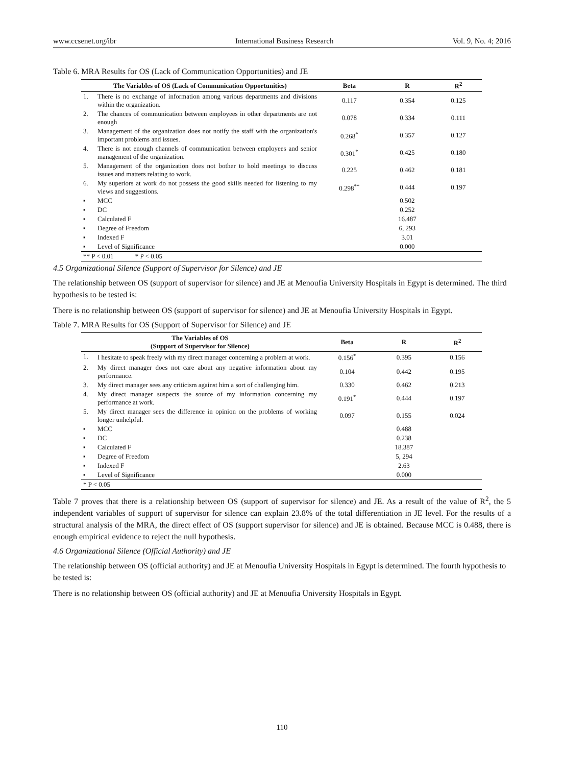www.ccsenet.org/ibr International Business Research Vol. 9, No. 4; 2016
Table 6. MRA Results for OS (Lack of Communication Opportunities) and JE
| The Variables of OS (Lack of Communication Opportunities) | | Beta | R | R<sup>2</sup> |
| --- | --- | --- | --- | --- |
| 1. | There is no exchange of information among various departments and divisions within the organization. | 0.117 | 0.354 | 0.125 |
| 2. | The chances of communication between employees in other departments are not enough | 0.078 | 0.334 | 0.111 |
| 3. | Management of the organization does not notify the staff with the organization's important problems and issues. | 0.268<sup>*</sup> | 0.357 | 0.127 |
| 4. | There is not enough channels of communication between employees and senior management of the organization. | 0.301<sup>*</sup> | 0.425 | 0.180 |
| 5. | Management of the organization does not bother to hold meetings to discuss issues and matters relating to work. | 0.225 | 0.462 | 0.181 |
| 6. | My superiors at work do not possess the good skills needed for listening to my views and suggestions. | 0.298<sup>**</sup> | 0.444 | 0.197 |
| ▪ | MCC | | 0.502 | |
| ▪ | DC | | 0.252 | |
| ▪ | Calculated F | | 16.487 | |
| ▪ | Degree of Freedom | | 6, 293 | |
| ▪ | Indexed F | | 3.01 | |
| ▪ | Level of Significance | | 0.000 | |
| ** P < 0.01 * P < 0.05 | | | | |
4.5 Organizational Silence (Support of Supervisor for Silence) and JE
The relationship between OS (support of supervisor for silence) and JE at Menoufia University Hospitals in Egypt is determined. The third hypothesis to be tested is:
There is no relationship between OS (support of supervisor for silence) and JE at Menoufia University Hospitals in Egypt.
Table 7. MRA Results for OS (Support of Supervisor for Silence) and JE
| The Variables of OS (Support of Supervisor for Silence) | | Beta | R | R<sup>2</sup> |
| --- | --- | --- | --- | --- |
| 1. | I hesitate to speak freely with my direct manager concerning a problem at work. | 0.156<sup>*</sup> | 0.395 | 0.156 |
| 2. | My direct manager does not care about any negative information about my performance. | 0.104 | 0.442 | 0.195 |
| 3. | My direct manager sees any criticism against him a sort of challenging him. | 0.330 | 0.462 | 0.213 |
| 4. | My direct manager suspects the source of my information concerning my performance at work. | 0.191<sup>*</sup> | 0.444 | 0.197 |
| 5. | My direct manager sees the difference in opinion on the problems of working longer unhelpful. | 0.097 | 0.155 | 0.024 |
| ▪ | MCC | | 0.488 | |
| ▪ | DC | | 0.238 | |
| ▪ | Calculated F | | 18.387 | |
| ▪ | Degree of Freedom | | 5, 294 | |
| ▪ | Indexed F | | 2.63 | |
| ▪ | Level of Significance | | 0.000 | |
| * P < 0.05 | | | | |
Table 7 proves that there is a relationship between OS (support of supervisor for silence) and JE. As a result of the value of R<sup>2</sup>, the 5 independent variables of support of supervisor for silence can explain 23.8% of the total differentiation in JE level. For the results of a structural analysis of the MRA, the direct effect of OS (support supervisor for silence) and JE is obtained. Because MCC is 0.488, there is enough empirical evidence to reject the null hypothesis.
4.6 Organizational Silence (Official Authority) and JE
The relationship between OS (official authority) and JE at Menoufia University Hospitals in Egypt is determined. The fourth hypothesis to be tested is:
There is no relationship between OS (official authority) and JE at Menoufia University Hospitals in Egypt.
110